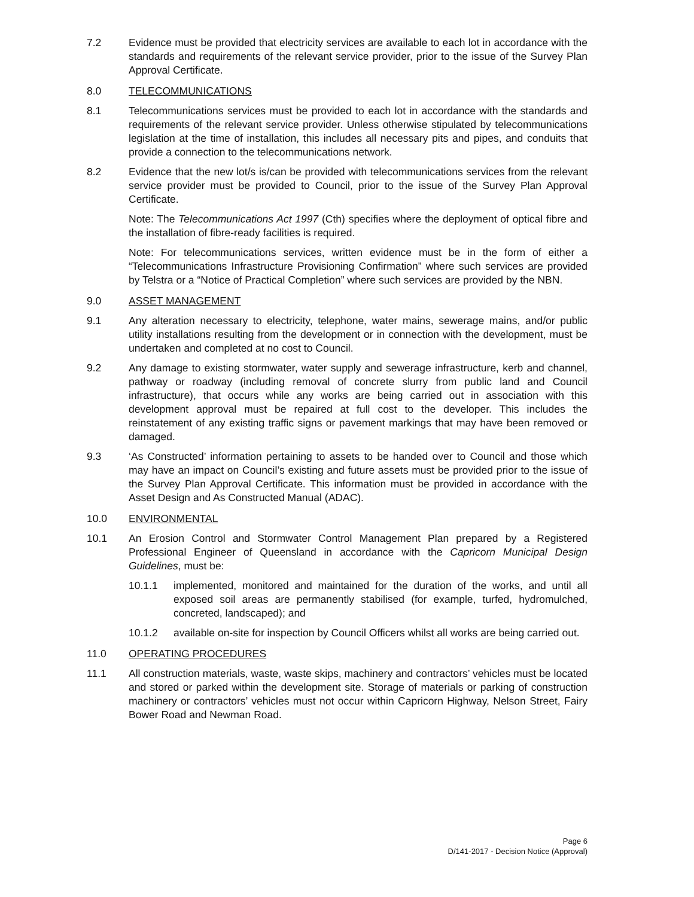7.2 Evidence must be provided that electricity services are available to each lot in accordance with the standards and requirements of the relevant service provider, prior to the issue of the Survey Plan Approval Certificate.
8.0 TELECOMMUNICATIONS
8.1 Telecommunications services must be provided to each lot in accordance with the standards and requirements of the relevant service provider. Unless otherwise stipulated by telecommunications legislation at the time of installation, this includes all necessary pits and pipes, and conduits that provide a connection to the telecommunications network.
8.2 Evidence that the new lot/s is/can be provided with telecommunications services from the relevant service provider must be provided to Council, prior to the issue of the Survey Plan Approval Certificate.
Note: The Telecommunications Act 1997 (Cth) specifies where the deployment of optical fibre and the installation of fibre-ready facilities is required.
Note: For telecommunications services, written evidence must be in the form of either a “Telecommunications Infrastructure Provisioning Confirmation” where such services are provided by Telstra or a “Notice of Practical Completion” where such services are provided by the NBN.
9.0 ASSET MANAGEMENT
9.1 Any alteration necessary to electricity, telephone, water mains, sewerage mains, and/or public utility installations resulting from the development or in connection with the development, must be undertaken and completed at no cost to Council.
9.2 Any damage to existing stormwater, water supply and sewerage infrastructure, kerb and channel, pathway or roadway (including removal of concrete slurry from public land and Council infrastructure), that occurs while any works are being carried out in association with this development approval must be repaired at full cost to the developer. This includes the reinstatement of any existing traffic signs or pavement markings that may have been removed or damaged.
9.3 ‘As Constructed’ information pertaining to assets to be handed over to Council and those which may have an impact on Council’s existing and future assets must be provided prior to the issue of the Survey Plan Approval Certificate. This information must be provided in accordance with the Asset Design and As Constructed Manual (ADAC).
10.0 ENVIRONMENTAL
10.1 An Erosion Control and Stormwater Control Management Plan prepared by a Registered Professional Engineer of Queensland in accordance with the Capricorn Municipal Design Guidelines, must be:
10.1.1 implemented, monitored and maintained for the duration of the works, and until all exposed soil areas are permanently stabilised (for example, turfed, hydromulched, concreted, landscaped); and
10.1.2 available on-site for inspection by Council Officers whilst all works are being carried out.
11.0 OPERATING PROCEDURES
11.1 All construction materials, waste, waste skips, machinery and contractors’ vehicles must be located and stored or parked within the development site. Storage of materials or parking of construction machinery or contractors’ vehicles must not occur within Capricorn Highway, Nelson Street, Fairy Bower Road and Newman Road.
Page 6
D/141-2017 - Decision Notice (Approval)